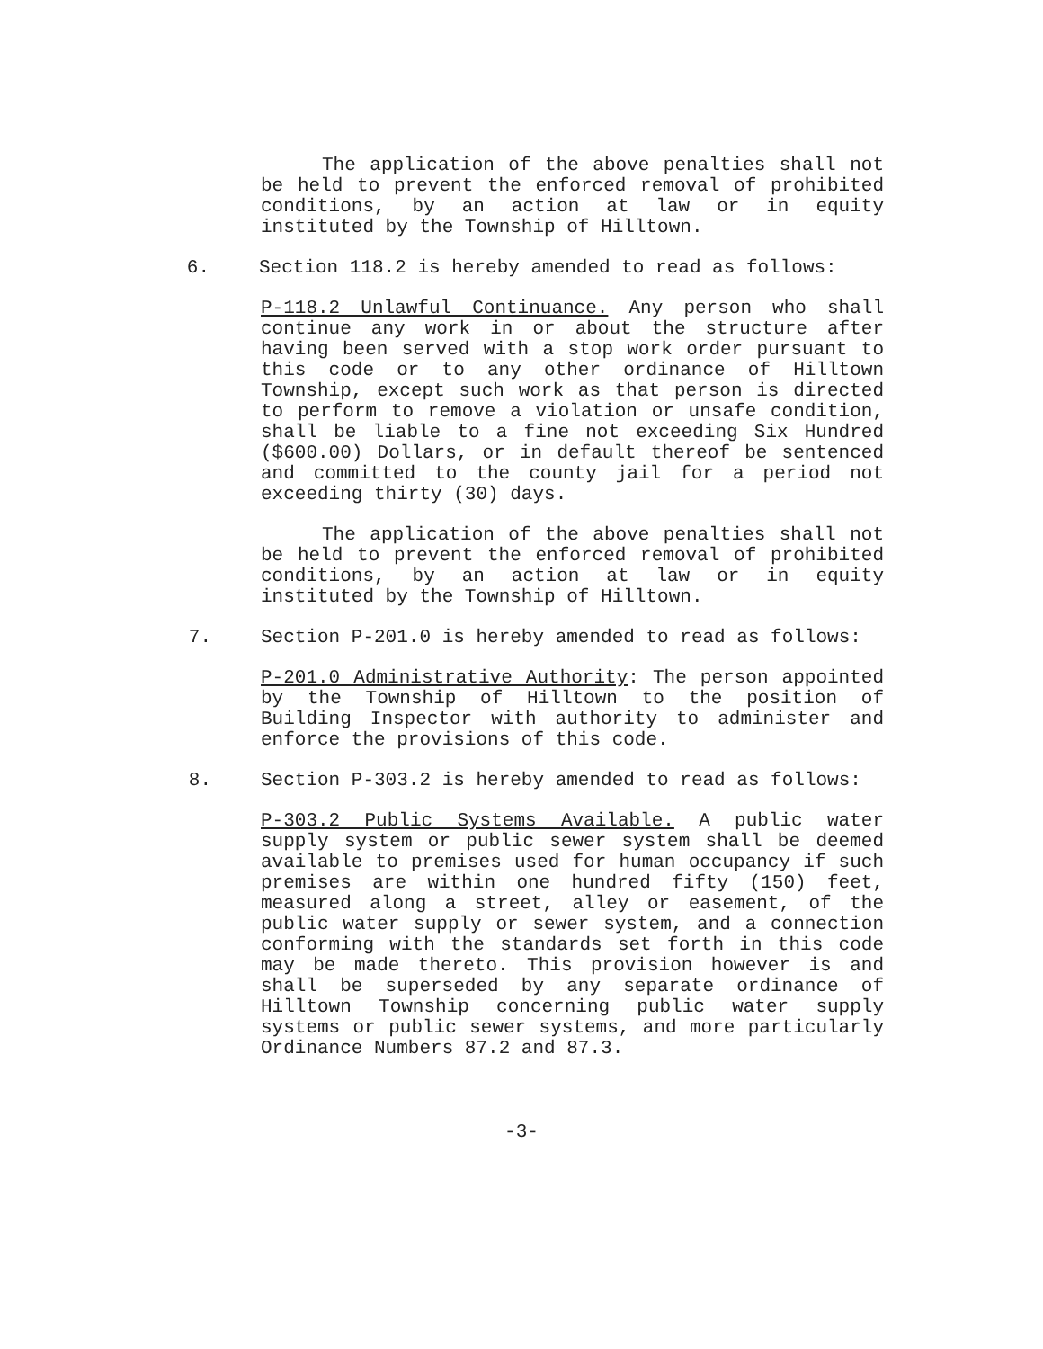The application of the above penalties shall not be held to prevent the enforced removal of prohibited conditions, by an action at law or in equity instituted by the Township of Hilltown.
6. Section 118.2 is hereby amended to read as follows:
P-118.2 Unlawful Continuance. Any person who shall continue any work in or about the structure after having been served with a stop work order pursuant to this code or to any other ordinance of Hilltown Township, except such work as that person is directed to perform to remove a violation or unsafe condition, shall be liable to a fine not exceeding Six Hundred ($600.00) Dollars, or in default thereof be sentenced and committed to the county jail for a period not exceeding thirty (30) days.
The application of the above penalties shall not be held to prevent the enforced removal of prohibited conditions, by an action at law or in equity instituted by the Township of Hilltown.
7. Section P-201.0 is hereby amended to read as follows:
P-201.0 Administrative Authority: The person appointed by the Township of Hilltown to the position of Building Inspector with authority to administer and enforce the provisions of this code.
8. Section P-303.2 is hereby amended to read as follows:
P-303.2 Public Systems Available. A public water supply system or public sewer system shall be deemed available to premises used for human occupancy if such premises are within one hundred fifty (150) feet, measured along a street, alley or easement, of the public water supply or sewer system, and a connection conforming with the standards set forth in this code may be made thereto. This provision however is and shall be superseded by any separate ordinance of Hilltown Township concerning public water supply systems or public sewer systems, and more particularly Ordinance Numbers 87.2 and 87.3.
-3-